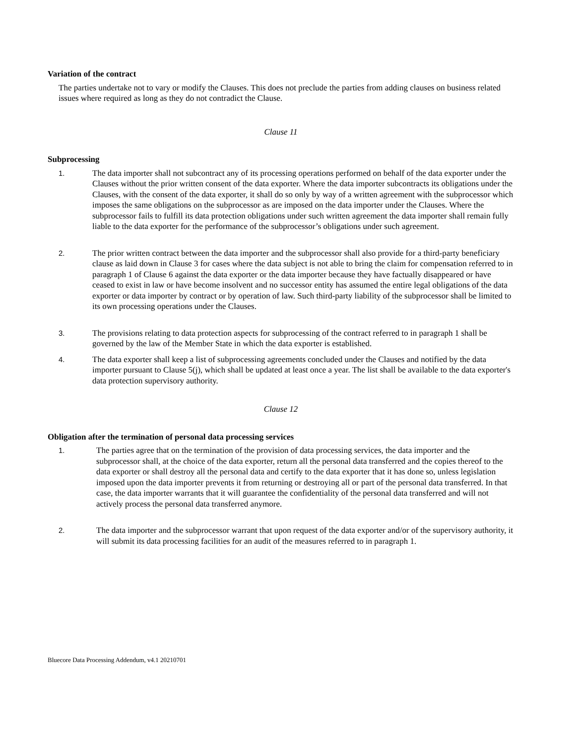Variation of the contract
The parties undertake not to vary or modify the Clauses. This does not preclude the parties from adding clauses on business related issues where required as long as they do not contradict the Clause.
Clause 11
Subprocessing
1. The data importer shall not subcontract any of its processing operations performed on behalf of the data exporter under the Clauses without the prior written consent of the data exporter. Where the data importer subcontracts its obligations under the Clauses, with the consent of the data exporter, it shall do so only by way of a written agreement with the subprocessor which imposes the same obligations on the subprocessor as are imposed on the data importer under the Clauses. Where the subprocessor fails to fulfill its data protection obligations under such written agreement the data importer shall remain fully liable to the data exporter for the performance of the subprocessor’s obligations under such agreement.
2. The prior written contract between the data importer and the subprocessor shall also provide for a third-party beneficiary clause as laid down in Clause 3 for cases where the data subject is not able to bring the claim for compensation referred to in paragraph 1 of Clause 6 against the data exporter or the data importer because they have factually disappeared or have ceased to exist in law or have become insolvent and no successor entity has assumed the entire legal obligations of the data exporter or data importer by contract or by operation of law. Such third-party liability of the subprocessor shall be limited to its own processing operations under the Clauses.
3. The provisions relating to data protection aspects for subprocessing of the contract referred to in paragraph 1 shall be governed by the law of the Member State in which the data exporter is established.
4. The data exporter shall keep a list of subprocessing agreements concluded under the Clauses and notified by the data importer pursuant to Clause 5(j), which shall be updated at least once a year. The list shall be available to the data exporter's data protection supervisory authority.
Clause 12
Obligation after the termination of personal data processing services
1. The parties agree that on the termination of the provision of data processing services, the data importer and the subprocessor shall, at the choice of the data exporter, return all the personal data transferred and the copies thereof to the data exporter or shall destroy all the personal data and certify to the data exporter that it has done so, unless legislation imposed upon the data importer prevents it from returning or destroying all or part of the personal data transferred. In that case, the data importer warrants that it will guarantee the confidentiality of the personal data transferred and will not actively process the personal data transferred anymore.
2. The data importer and the subprocessor warrant that upon request of the data exporter and/or of the supervisory authority, it will submit its data processing facilities for an audit of the measures referred to in paragraph 1.
Bluecore Data Processing Addendum, v4.1 20210701